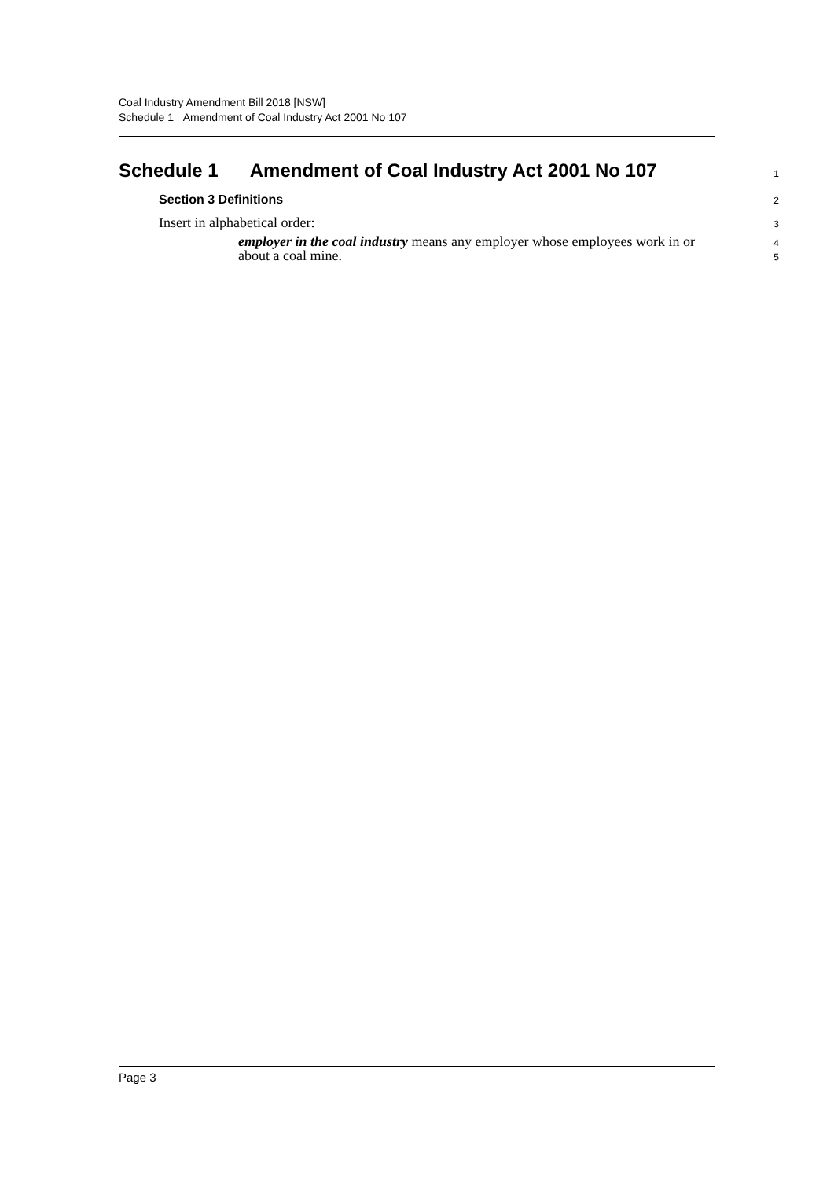Coal Industry Amendment Bill 2018 [NSW]
Schedule 1 Amendment of Coal Industry Act 2001 No 107
Schedule 1 Amendment of Coal Industry Act 2001 No 107
1
Section 3 Definitions
2
Insert in alphabetical order:
3
employer in the coal industry means any employer whose employees work in or about a coal mine.
4
5
Page 3